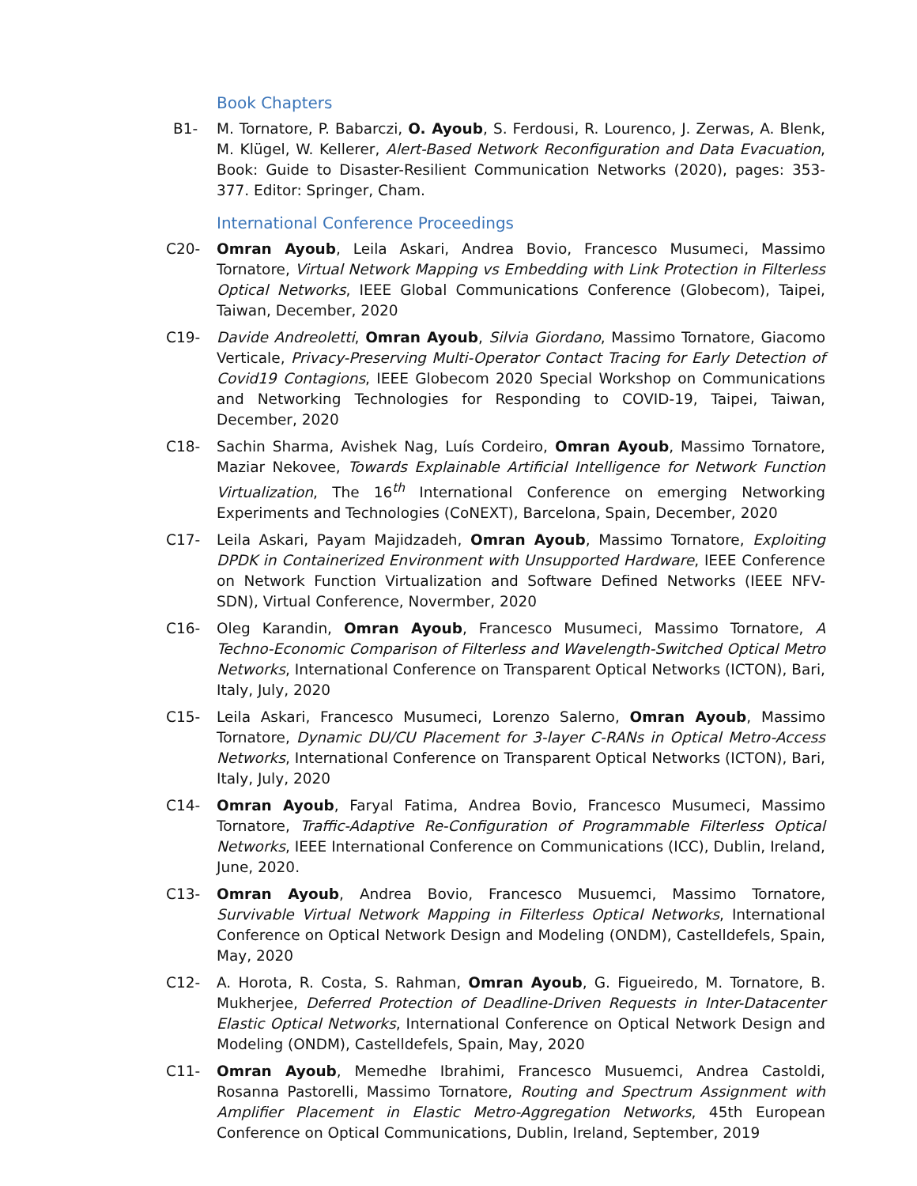Book Chapters
B1- M. Tornatore, P. Babarczi, O. Ayoub, S. Ferdousi, R. Lourenco, J. Zerwas, A. Blenk, M. Klügel, W. Kellerer, Alert-Based Network Reconfiguration and Data Evacuation, Book: Guide to Disaster-Resilient Communication Networks (2020), pages: 353-377. Editor: Springer, Cham.
International Conference Proceedings
C20- Omran Ayoub, Leila Askari, Andrea Bovio, Francesco Musumeci, Massimo Tornatore, Virtual Network Mapping vs Embedding with Link Protection in Filterless Optical Networks, IEEE Global Communications Conference (Globecom), Taipei, Taiwan, December, 2020
C19- Davide Andreoletti, Omran Ayoub, Silvia Giordano, Massimo Tornatore, Giacomo Verticale, Privacy-Preserving Multi-Operator Contact Tracing for Early Detection of Covid19 Contagions, IEEE Globecom 2020 Special Workshop on Communications and Networking Technologies for Responding to COVID-19, Taipei, Taiwan, December, 2020
C18- Sachin Sharma, Avishek Nag, Luís Cordeiro, Omran Ayoub, Massimo Tornatore, Maziar Nekovee, Towards Explainable Artificial Intelligence for Network Function Virtualization, The 16<sup>th</sup> International Conference on emerging Networking Experiments and Technologies (CoNEXT), Barcelona, Spain, December, 2020
C17- Leila Askari, Payam Majidzadeh, Omran Ayoub, Massimo Tornatore, Exploiting DPDK in Containerized Environment with Unsupported Hardware, IEEE Conference on Network Function Virtualization and Software Defined Networks (IEEE NFV-SDN), Virtual Conference, Novermber, 2020
C16- Oleg Karandin, Omran Ayoub, Francesco Musumeci, Massimo Tornatore, A Techno-Economic Comparison of Filterless and Wavelength-Switched Optical Metro Networks, International Conference on Transparent Optical Networks (ICTON), Bari, Italy, July, 2020
C15- Leila Askari, Francesco Musumeci, Lorenzo Salerno, Omran Ayoub, Massimo Tornatore, Dynamic DU/CU Placement for 3-layer C-RANs in Optical Metro-Access Networks, International Conference on Transparent Optical Networks (ICTON), Bari, Italy, July, 2020
C14- Omran Ayoub, Faryal Fatima, Andrea Bovio, Francesco Musumeci, Massimo Tornatore, Traffic-Adaptive Re-Configuration of Programmable Filterless Optical Networks, IEEE International Conference on Communications (ICC), Dublin, Ireland, June, 2020.
C13- Omran Ayoub, Andrea Bovio, Francesco Musuemci, Massimo Tornatore, Survivable Virtual Network Mapping in Filterless Optical Networks, International Conference on Optical Network Design and Modeling (ONDM), Castelldefels, Spain, May, 2020
C12- A. Horota, R. Costa, S. Rahman, Omran Ayoub, G. Figueiredo, M. Tornatore, B. Mukherjee, Deferred Protection of Deadline-Driven Requests in Inter-Datacenter Elastic Optical Networks, International Conference on Optical Network Design and Modeling (ONDM), Castelldefels, Spain, May, 2020
C11- Omran Ayoub, Memedhe Ibrahimi, Francesco Musuemci, Andrea Castoldi, Rosanna Pastorelli, Massimo Tornatore, Routing and Spectrum Assignment with Amplifier Placement in Elastic Metro-Aggregation Networks, 45th European Conference on Optical Communications, Dublin, Ireland, September, 2019